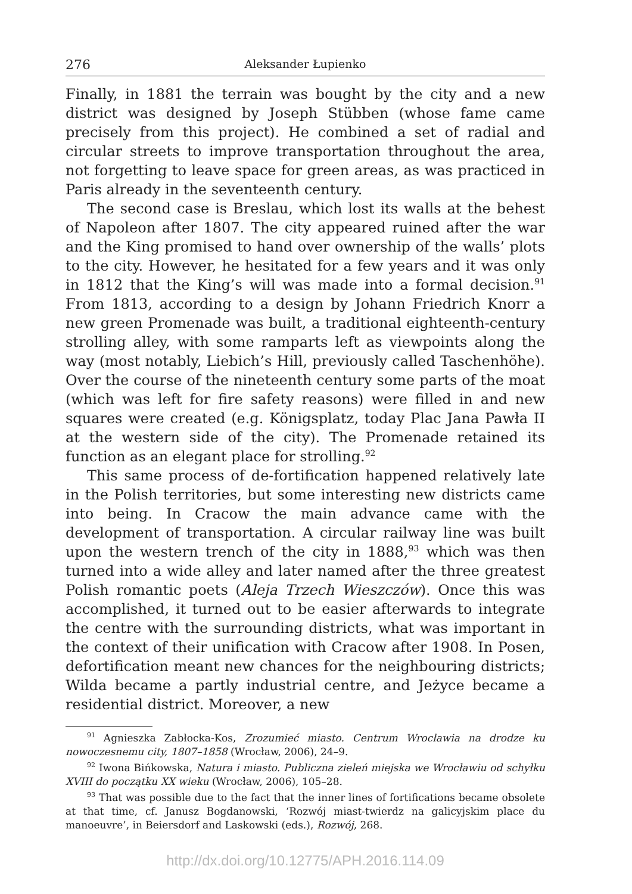276 Aleksander Łupienko
Finally, in 1881 the terrain was bought by the city and a new district was designed by Joseph Stübben (whose fame came precisely from this project). He combined a set of radial and circular streets to improve transportation throughout the area, not forgetting to leave space for green areas, as was practiced in Paris already in the seventeenth century.
The second case is Breslau, which lost its walls at the behest of Napoleon after 1807. The city appeared ruined after the war and the King promised to hand over ownership of the walls’ plots to the city. However, he hesitated for a few years and it was only in 1812 that the King’s will was made into a formal decision.<sup>91</sup> From 1813, according to a design by Johann Friedrich Knorr a new green Promenade was built, a traditional eighteenth-century strolling alley, with some ramparts left as viewpoints along the way (most notably, Liebich’s Hill, previously called Taschenhöhe). Over the course of the nineteenth century some parts of the moat (which was left for fire safety reasons) were filled in and new squares were created (e.g. Königsplatz, today Plac Jana Pawła II at the western side of the city). The Promenade retained its function as an elegant place for strolling.<sup>92</sup>
This same process of de-fortification happened relatively late in the Polish territories, but some interesting new districts came into being. In Cracow the main advance came with the development of transportation. A circular railway line was built upon the western trench of the city in 1888,<sup>93</sup> which was then turned into a wide alley and later named after the three greatest Polish romantic poets (Aleja Trzech Wieszczów). Once this was accomplished, it turned out to be easier afterwards to integrate the centre with the surrounding districts, what was important in the context of their unification with Cracow after 1908. In Posen, defortification meant new chances for the neighbouring districts; Wilda became a partly industrial centre, and Jeżyce became a residential district. Moreover, a new
<sup>91</sup> Agnieszka Zabłocka-Kos, Zrozumieć miasto. Centrum Wrocławia na drodze ku nowoczesnemu city, 1807–1858 (Wrocław, 2006), 24–9.
<sup>92</sup> Iwona Bińkowska, Natura i miasto. Publiczna zieleń miejska we Wrocławiu od schyłku XVIII do początku XX wieku (Wrocław, 2006), 105–28.
<sup>93</sup> That was possible due to the fact that the inner lines of fortifications became obsolete at that time, cf. Janusz Bogdanowski, ‘Rozwój miast-twierdz na galicyjskim place du manoeuvre’, in Beiersdorf and Laskowski (eds.), Rozwój, 268.
http://dx.doi.org/10.12775/APH.2016.114.09